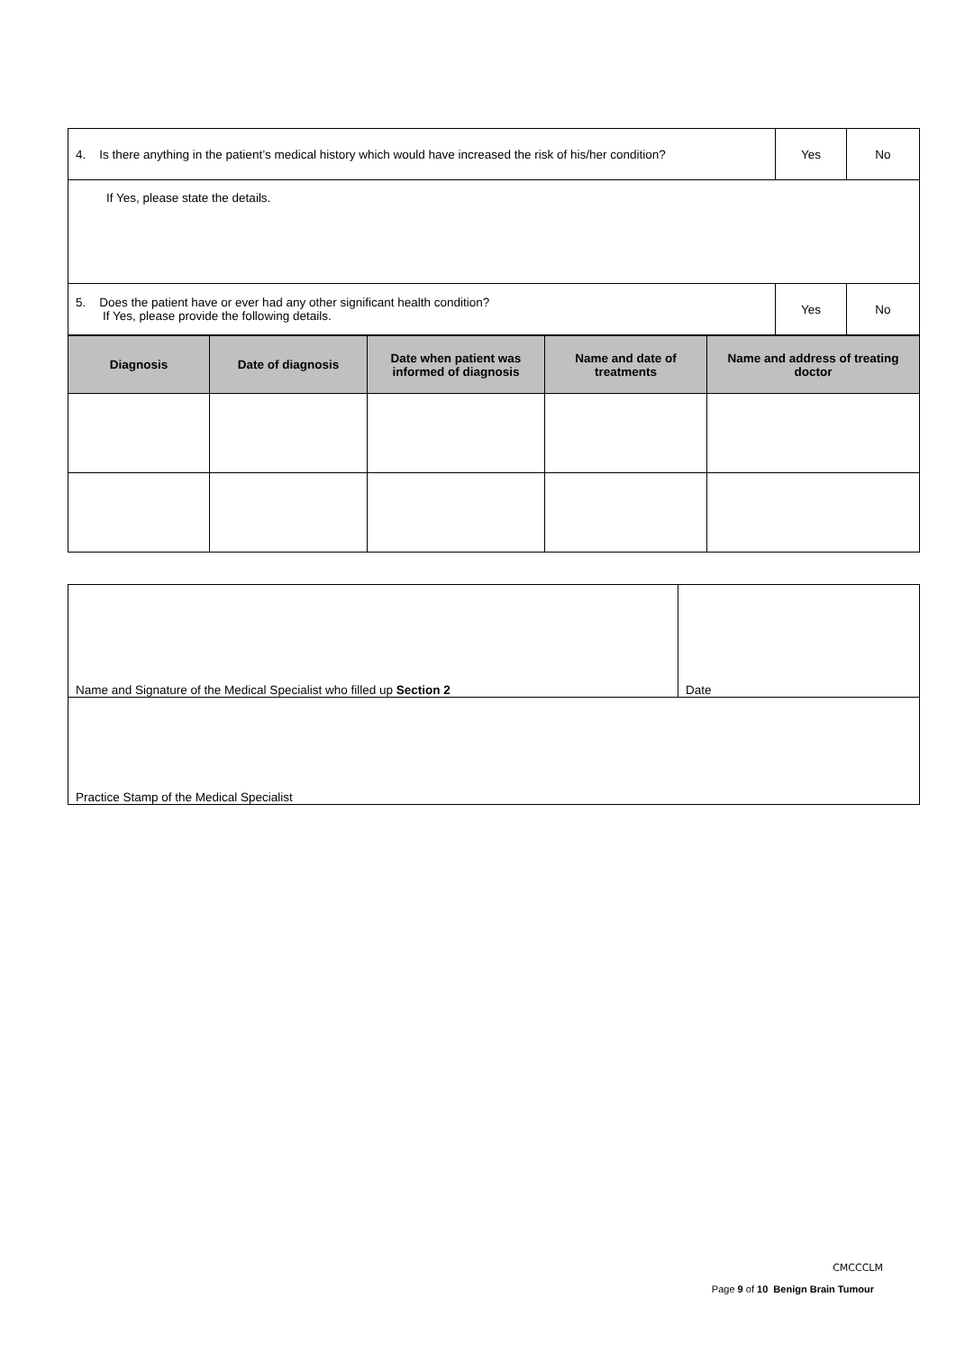| 4. Is there anything in the patient’s medical history which would have increased the risk of his/her condition? | Yes | No |
| If Yes, please state the details. | | |
| 5. Does the patient have or ever had any other significant health condition? If Yes, please provide the following details. | Yes | No |
| Diagnosis | Date of diagnosis | Date when patient was informed of diagnosis | Name and date of treatments | Name and address of treating doctor |
| --- | --- | --- | --- | --- |
| Name and Signature of the Medical Specialist who filled up Section 2 | Date |
| Practice Stamp of the Medical Specialist | |
CMCCCLM
Page 9 of 10 Benign Brain Tumour